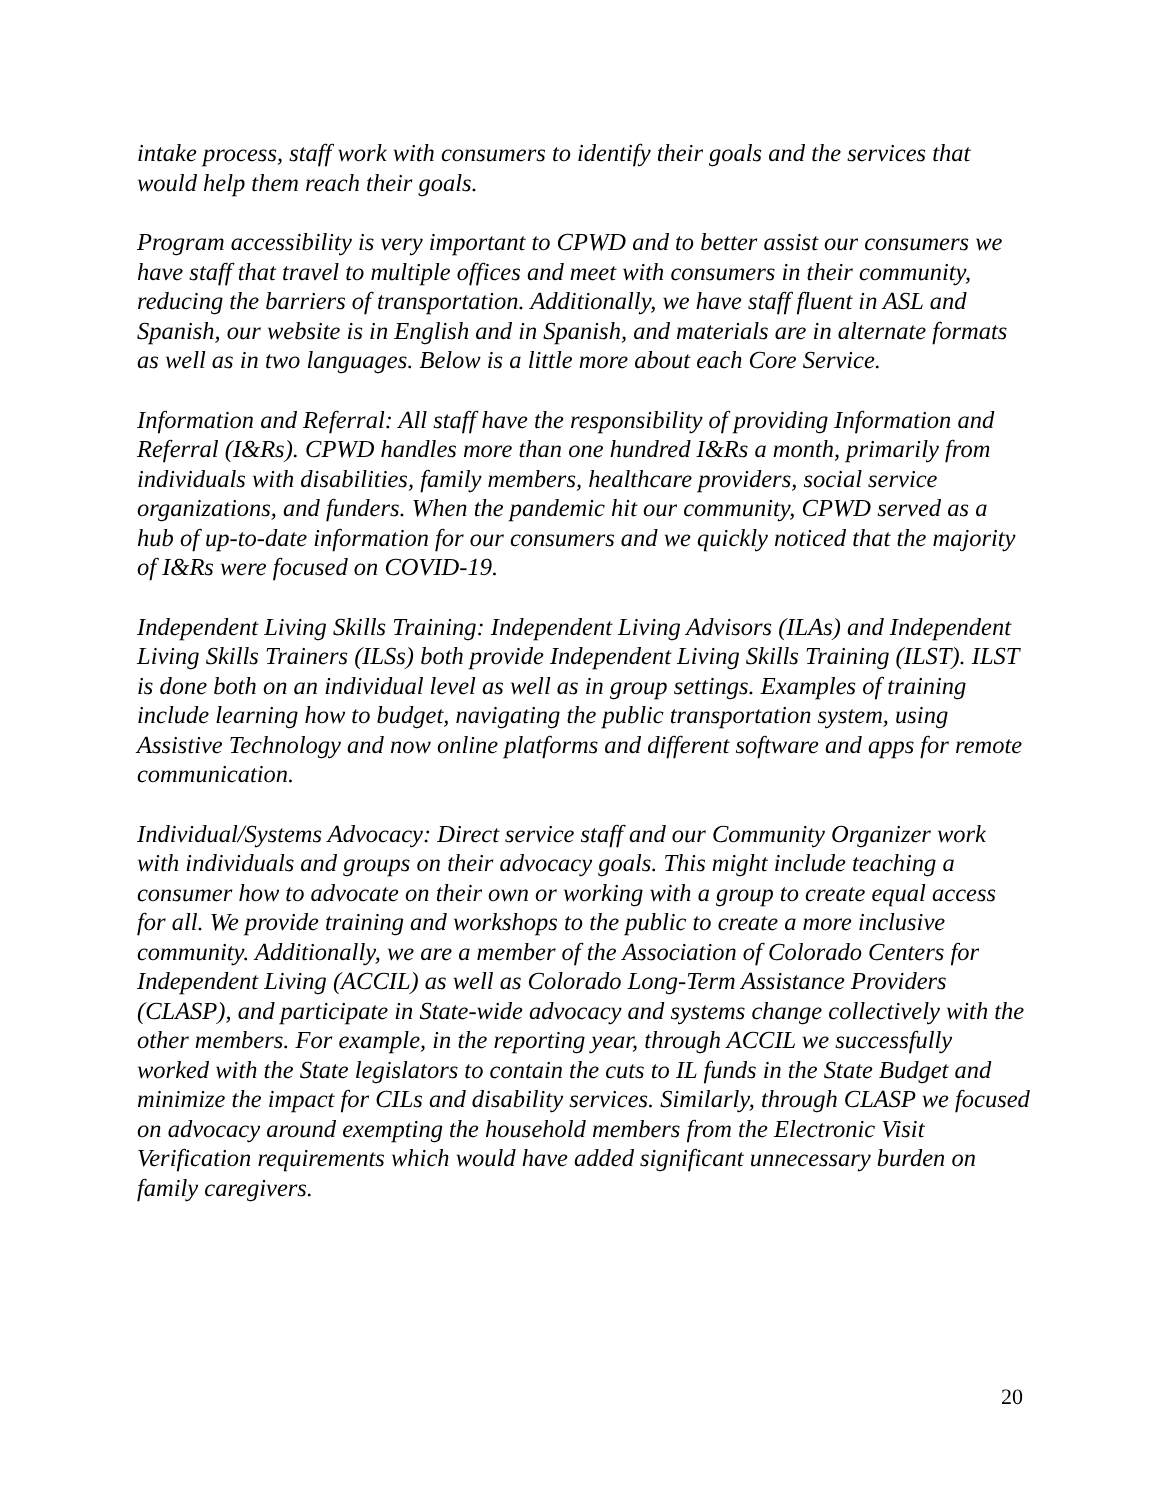intake process, staff work with consumers to identify their goals and the services that would help them reach their goals.
Program accessibility is very important to CPWD and to better assist our consumers we have staff that travel to multiple offices and meet with consumers in their community, reducing the barriers of transportation. Additionally, we have staff fluent in ASL and Spanish, our website is in English and in Spanish, and materials are in alternate formats as well as in two languages. Below is a little more about each Core Service.
Information and Referral: All staff have the responsibility of providing Information and Referral (I&Rs). CPWD handles more than one hundred I&Rs a month, primarily from individuals with disabilities, family members, healthcare providers, social service organizations, and funders. When the pandemic hit our community, CPWD served as a hub of up-to-date information for our consumers and we quickly noticed that the majority of I&Rs were focused on COVID-19.
Independent Living Skills Training: Independent Living Advisors (ILAs) and Independent Living Skills Trainers (ILSs) both provide Independent Living Skills Training (ILST). ILST is done both on an individual level as well as in group settings. Examples of training include learning how to budget, navigating the public transportation system, using Assistive Technology and now online platforms and different software and apps for remote communication.
Individual/Systems Advocacy: Direct service staff and our Community Organizer work with individuals and groups on their advocacy goals. This might include teaching a consumer how to advocate on their own or working with a group to create equal access for all. We provide training and workshops to the public to create a more inclusive community. Additionally, we are a member of the Association of Colorado Centers for Independent Living (ACCIL) as well as Colorado Long-Term Assistance Providers (CLASP), and participate in State-wide advocacy and systems change collectively with the other members. For example, in the reporting year, through ACCIL we successfully worked with the State legislators to contain the cuts to IL funds in the State Budget and minimize the impact for CILs and disability services. Similarly, through CLASP we focused on advocacy around exempting the household members from the Electronic Visit Verification requirements which would have added significant unnecessary burden on family caregivers.
20